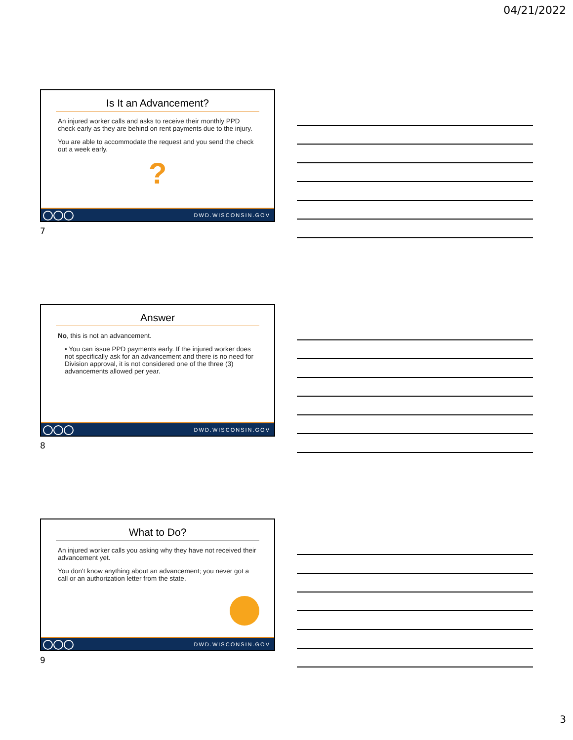04/21/2022
Is It an Advancement?
An injured worker calls and asks to receive their monthly PPD check early as they are behind on rent payments due to the injury.
You are able to accommodate the request and you send the check out a week early.
?
DWD.WISCONSIN.GOV
7
Answer
No, this is not an advancement.
• You can issue PPD payments early. If the injured worker does not specifically ask for an advancement and there is no need for Division approval, it is not considered one of the three (3) advancements allowed per year.
DWD.WISCONSIN.GOV
8
What to Do?
An injured worker calls you asking why they have not received their advancement yet.
You don't know anything about an advancement; you never got a call or an authorization letter from the state.
DWD.WISCONSIN.GOV
9
3